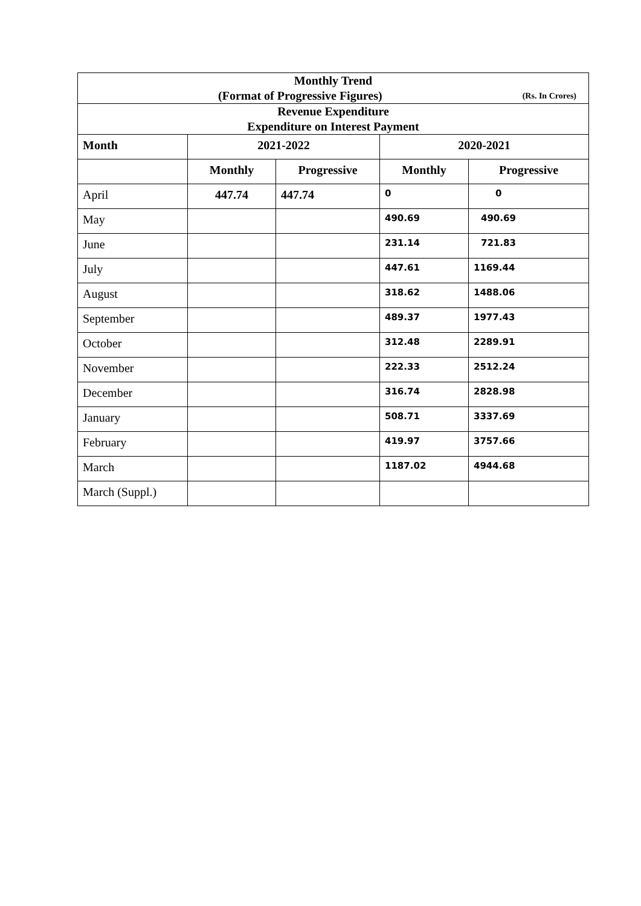| Monthly Trend (Format of Progressive Figures) (Rs. In Crores) | | | | |
| Revenue Expenditure Expenditure on Interest Payment | | | | |
| Month | 2021-2022 | | 2020-2021 | |
| | Monthly | Progressive | Monthly | Progressive |
| April | 447.74 | 447.74 | 0 | 0 |
| May | | | 490.69 | 490.69 |
| June | | | 231.14 | 721.83 |
| July | | | 447.61 | 1169.44 |
| August | | | 318.62 | 1488.06 |
| September | | | 489.37 | 1977.43 |
| October | | | 312.48 | 2289.91 |
| November | | | 222.33 | 2512.24 |
| December | | | 316.74 | 2828.98 |
| January | | | 508.71 | 3337.69 |
| February | | | 419.97 | 3757.66 |
| March | | | 1187.02 | 4944.68 |
| March (Suppl.) | | | | |